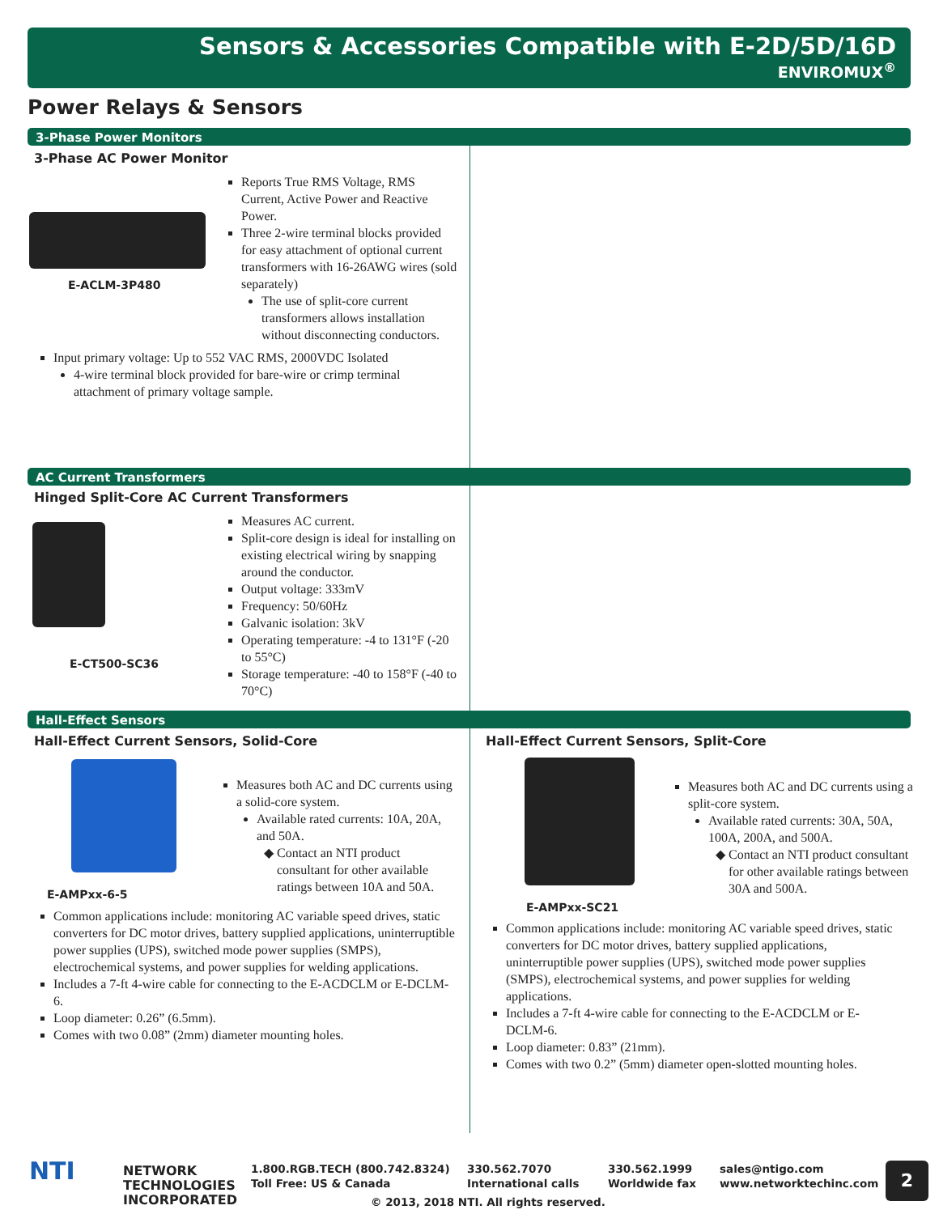Sensors & Accessories Compatible with E-2D/5D/16D
ENVIROMUX<sup>®</sup>
Power Relays & Sensors
3-Phase Power Monitors
3-Phase AC Power Monitor
E-ACLM-3P480
Reports True RMS Voltage, RMS Current, Active Power and Reactive Power.
Three 2-wire terminal blocks provided for easy attachment of optional current transformers with 16-26AWG wires (sold separately)
The use of split-core current transformers allows installation without disconnecting conductors.
Input primary voltage: Up to 552 VAC RMS, 2000VDC Isolated
4-wire terminal block provided for bare-wire or crimp terminal attachment of primary voltage sample.
AC Current Transformers
Hinged Split-Core AC Current Transformers
E-CT500-SC36
Measures AC current.
Split-core design is ideal for installing on existing electrical wiring by snapping around the conductor.
Output voltage: 333mV
Frequency: 50/60Hz
Galvanic isolation: 3kV
Operating temperature: -4 to 131°F (-20 to 55°C)
Storage temperature: -40 to 158°F (-40 to 70°C)
Hall-Effect Sensors
Hall-Effect Current Sensors, Solid-Core
E-AMPxx-6-5
Measures both AC and DC currents using a solid-core system.
Available rated currents: 10A, 20A, and 50A.
Contact an NTI product consultant for other available ratings between 10A and 50A.
Common applications include: monitoring AC variable speed drives, static converters for DC motor drives, battery supplied applications, uninterruptible power supplies (UPS), switched mode power supplies (SMPS), electrochemical systems, and power supplies for welding applications.
Includes a 7-ft 4-wire cable for connecting to the E-ACDCLM or E-DCLM-6.
Loop diameter: 0.26” (6.5mm).
Comes with two 0.08” (2mm) diameter mounting holes.
Hall-Effect Current Sensors, Split-Core
E-AMPxx-SC21
Measures both AC and DC currents using a split-core system.
Available rated currents: 30A, 50A, 100A, 200A, and 500A.
Contact an NTI product consultant for other available ratings between 30A and 500A.
Common applications include: monitoring AC variable speed drives, static converters for DC motor drives, battery supplied applications, uninterruptible power supplies (UPS), switched mode power supplies (SMPS), electrochemical systems, and power supplies for welding applications.
Includes a 7-ft 4-wire cable for connecting to the E-ACDCLM or E-DCLM-6.
Loop diameter: 0.83” (21mm).
Comes with two 0.2” (5mm) diameter open-slotted mounting holes.
NTI
NETWORK
TECHNOLOGIES
INCORPORATED
1.800.RGB.TECH (800.742.8324)
Toll Free: US & Canada
330.562.7070
International calls
330.562.1999
Worldwide fax
sales@ntigo.com
www.networktechinc.com
© 2013, 2018 NTI. All rights reserved.
2